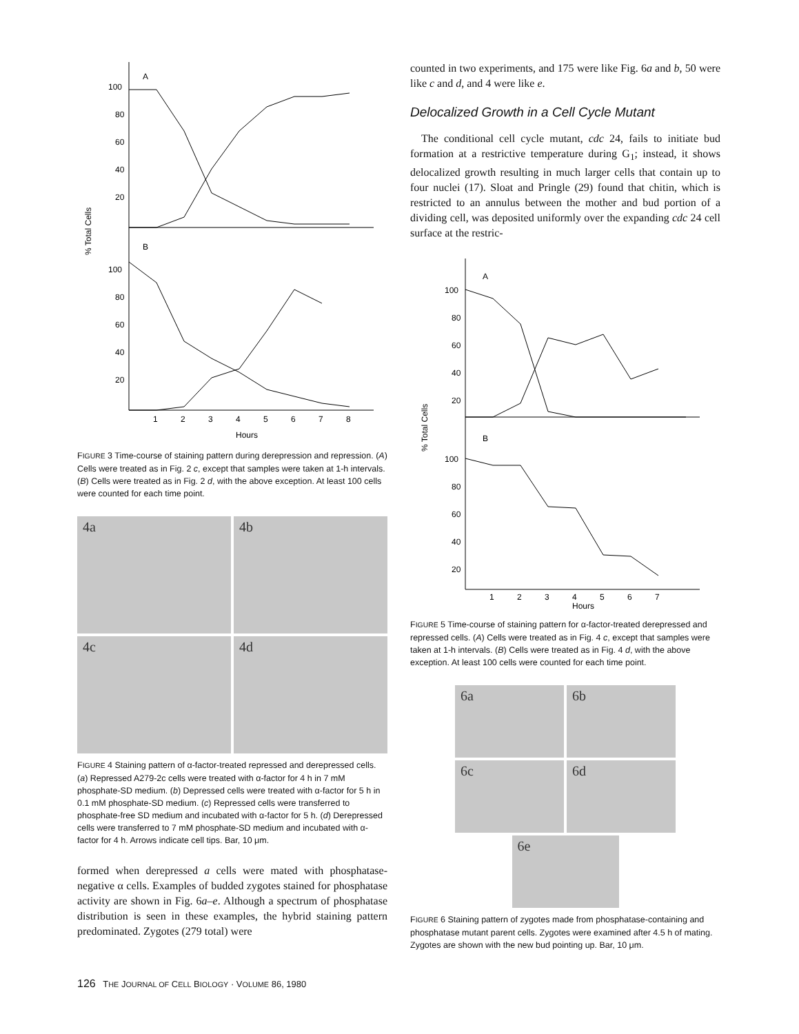A
B
100
80
60
40
20
100
80
60
40
20
% Total Cells
1
2
3
4
5
6
7
8
Hours
FIGURE 3 Time-course of staining pattern during derepression and repression. (A) Cells were treated as in Fig. 2 c, except that samples were taken at 1-h intervals. (B) Cells were treated as in Fig. 2 d, with the above exception. At least 100 cells were counted for each time point.
4a
4b
4c
4d
FIGURE 4 Staining pattern of α-factor-treated repressed and derepressed cells. (a) Repressed A279-2c cells were treated with α-factor for 4 h in 7 mM phosphate-SD medium. (b) Depressed cells were treated with α-factor for 5 h in 0.1 mM phosphate-SD medium. (c) Repressed cells were transferred to phosphate-free SD medium and incubated with α-factor for 5 h. (d) Derepressed cells were transferred to 7 mM phosphate-SD medium and incubated with α-factor for 4 h. Arrows indicate cell tips. Bar, 10 μm.
formed when derepressed a cells were mated with phosphatase-negative α cells. Examples of budded zygotes stained for phosphatase activity are shown in Fig. 6a–e. Although a spectrum of phosphatase distribution is seen in these examples, the hybrid staining pattern predominated. Zygotes (279 total) were
counted in two experiments, and 175 were like Fig. 6a and b, 50 were like c and d, and 4 were like e.
Delocalized Growth in a Cell Cycle Mutant
The conditional cell cycle mutant, cdc 24, fails to initiate bud formation at a restrictive temperature during G<sub>1</sub>; instead, it shows delocalized growth resulting in much larger cells that contain up to four nuclei (17). Sloat and Pringle (29) found that chitin, which is restricted to an annulus between the mother and bud portion of a dividing cell, was deposited uniformly over the expanding cdc 24 cell surface at the restric-
A
B
100
80
60
40
20
100
80
60
40
20
% Total Cells
1
2
3
4
5
6
7
Hours
FIGURE 5 Time-course of staining pattern for α-factor-treated derepressed and repressed cells. (A) Cells were treated as in Fig. 4 c, except that samples were taken at 1-h intervals. (B) Cells were treated as in Fig. 4 d, with the above exception. At least 100 cells were counted for each time point.
6a
6b
6c
6d
6e
FIGURE 6 Staining pattern of zygotes made from phosphatase-containing and phosphatase mutant parent cells. Zygotes were examined after 4.5 h of mating. Zygotes are shown with the new bud pointing up. Bar, 10 μm.
126 THE JOURNAL OF CELL BIOLOGY · VOLUME 86, 1980